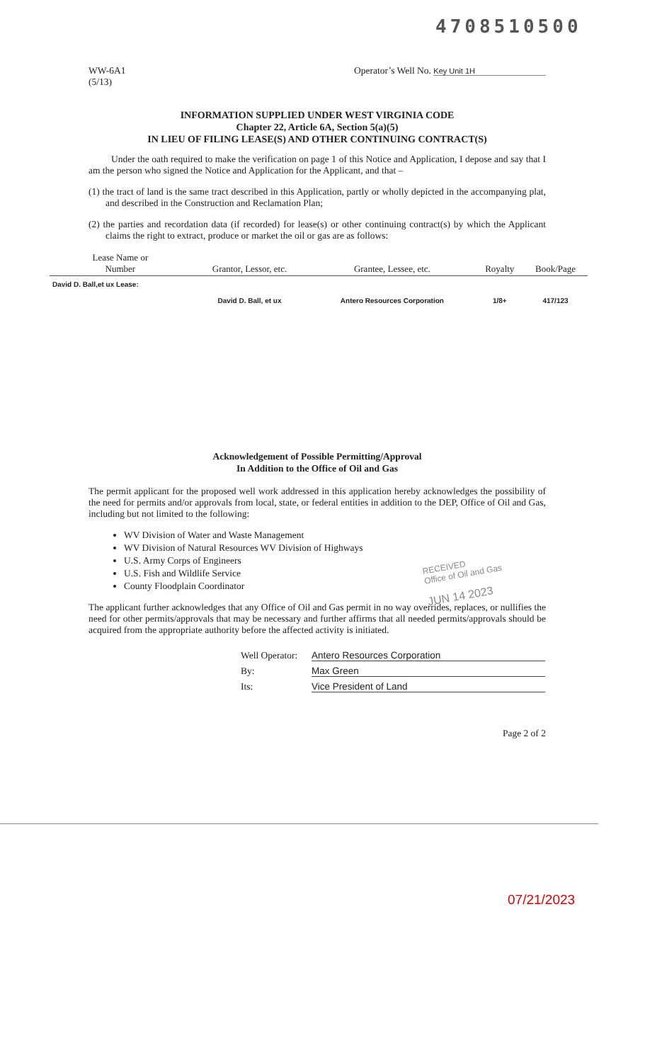4708510500
WW-6A1
(5/13)
Operator’s Well No. Key Unit 1H
INFORMATION SUPPLIED UNDER WEST VIRGINIA CODE
Chapter 22, Article 6A, Section 5(a)(5)
IN LIEU OF FILING LEASE(S) AND OTHER CONTINUING CONTRACT(S)
Under the oath required to make the verification on page 1 of this Notice and Application, I depose and say that I am the person who signed the Notice and Application for the Applicant, and that –
(1) the tract of land is the same tract described in this Application, partly or wholly depicted in the accompanying plat, and described in the Construction and Reclamation Plan;
(2) the parties and recordation data (if recorded) for lease(s) or other continuing contract(s) by which the Applicant claims the right to extract, produce or market the oil or gas are as follows:
| Lease Name or Number | Grantor, Lessor, etc. | Grantee, Lessee, etc. | Royalty | Book/Page |
| --- | --- | --- | --- | --- |
| David D. Ball,et ux Lease: | | | | |
| | David D. Ball, et ux | Antero Resources Corporation | 1/8+ | 417/123 |
Acknowledgement of Possible Permitting/Approval
In Addition to the Office of Oil and Gas
The permit applicant for the proposed well work addressed in this application hereby acknowledges the possibility of the need for permits and/or approvals from local, state, or federal entities in addition to the DEP, Office of Oil and Gas, including but not limited to the following:
WV Division of Water and Waste Management
WV Division of Natural Resources WV Division of Highways
U.S. Army Corps of Engineers
U.S. Fish and Wildlife Service
County Floodplain Coordinator
The applicant further acknowledges that any Office of Oil and Gas permit in no way overrides, replaces, or nullifies the need for other permits/approvals that may be necessary and further affirms that all needed permits/approvals should be acquired from the appropriate authority before the affected activity is initiated.
Well Operator:
Antero Resources Corporation
By:
Max Green
Its:
Vice President of Land
Page 2 of 2
RECEIVED
Office of Oil and Gas
JUN 14 2023
07/21/2023